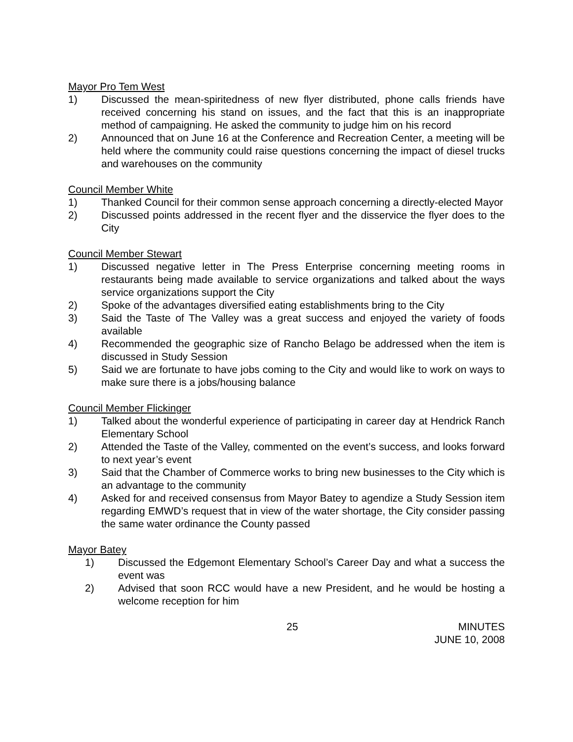Mayor Pro Tem West
1) Discussed the mean-spiritedness of new flyer distributed, phone calls friends have received concerning his stand on issues, and the fact that this is an inappropriate method of campaigning. He asked the community to judge him on his record
2) Announced that on June 16 at the Conference and Recreation Center, a meeting will be held where the community could raise questions concerning the impact of diesel trucks and warehouses on the community
Council Member White
1) Thanked Council for their common sense approach concerning a directly-elected Mayor
2) Discussed points addressed in the recent flyer and the disservice the flyer does to the City
Council Member Stewart
1) Discussed negative letter in The Press Enterprise concerning meeting rooms in restaurants being made available to service organizations and talked about the ways service organizations support the City
2) Spoke of the advantages diversified eating establishments bring to the City
3) Said the Taste of The Valley was a great success and enjoyed the variety of foods available
4) Recommended the geographic size of Rancho Belago be addressed when the item is discussed in Study Session
5) Said we are fortunate to have jobs coming to the City and would like to work on ways to make sure there is a jobs/housing balance
Council Member Flickinger
1) Talked about the wonderful experience of participating in career day at Hendrick Ranch Elementary School
2) Attended the Taste of the Valley, commented on the event’s success, and looks forward to next year’s event
3) Said that the Chamber of Commerce works to bring new businesses to the City which is an advantage to the community
4) Asked for and received consensus from Mayor Batey to agendize a Study Session item regarding EMWD’s request that in view of the water shortage, the City consider passing the same water ordinance the County passed
Mayor Batey
1) Discussed the Edgemont Elementary School’s Career Day and what a success the event was
2) Advised that soon RCC would have a new President, and he would be hosting a welcome reception for him
25 MINUTES
JUNE 10, 2008